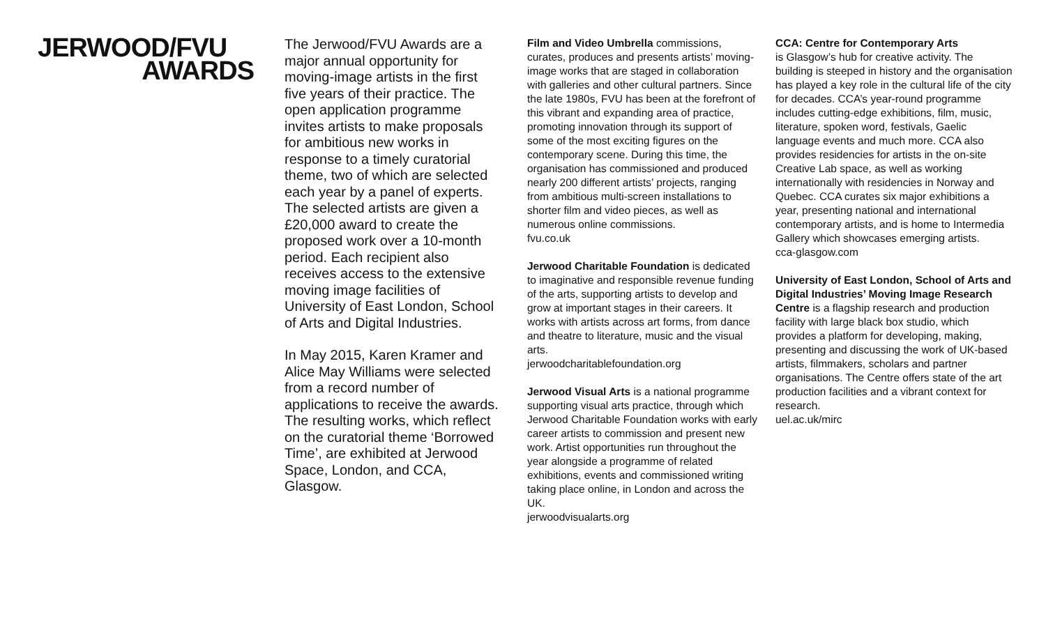JERWOOD/FVU
AWARDS
The Jerwood/FVU Awards are a major annual opportunity for moving-image artists in the first five years of their practice. The open application programme invites artists to make proposals for ambitious new works in response to a timely curatorial theme, two of which are selected each year by a panel of experts. The selected artists are given a £20,000 award to create the proposed work over a 10-month period. Each recipient also receives access to the extensive moving image facilities of University of East London, School of Arts and Digital Industries.
In May 2015, Karen Kramer and Alice May Williams were selected from a record number of applications to receive the awards. The resulting works, which reflect on the curatorial theme ‘Borrowed Time’, are exhibited at Jerwood Space, London, and CCA, Glasgow.
Film and Video Umbrella commissions, curates, produces and presents artists’ moving-image works that are staged in collaboration with galleries and other cultural partners. Since the late 1980s, FVU has been at the forefront of this vibrant and expanding area of practice, promoting innovation through its support of some of the most exciting figures on the contemporary scene. During this time, the organisation has commissioned and produced nearly 200 different artists’ projects, ranging from ambitious multi-screen installations to shorter film and video pieces, as well as numerous online commissions.
fvu.co.uk
Jerwood Charitable Foundation is dedicated to imaginative and responsible revenue funding of the arts, supporting artists to develop and grow at important stages in their careers. It works with artists across art forms, from dance and theatre to literature, music and the visual arts.
jerwoodcharitablefoundation.org
Jerwood Visual Arts is a national programme supporting visual arts practice, through which Jerwood Charitable Foundation works with early career artists to commission and present new work. Artist opportunities run throughout the year alongside a programme of related exhibitions, events and commissioned writing taking place online, in London and across the UK.
jerwoodvisualarts.org
CCA: Centre for Contemporary Arts
is Glasgow’s hub for creative activity. The building is steeped in history and the organisation has played a key role in the cultural life of the city for decades. CCA’s year-round programme includes cutting-edge exhibitions, film, music, literature, spoken word, festivals, Gaelic language events and much more. CCA also provides residencies for artists in the on-site Creative Lab space, as well as working internationally with residencies in Norway and Quebec. CCA curates six major exhibitions a year, presenting national and international contemporary artists, and is home to Intermedia Gallery which showcases emerging artists.
cca-glasgow.com
University of East London, School of Arts and Digital Industries’ Moving Image Research Centre is a flagship research and production facility with large black box studio, which provides a platform for developing, making, presenting and discussing the work of UK-based artists, filmmakers, scholars and partner organisations. The Centre offers state of the art production facilities and a vibrant context for research.
uel.ac.uk/mirc